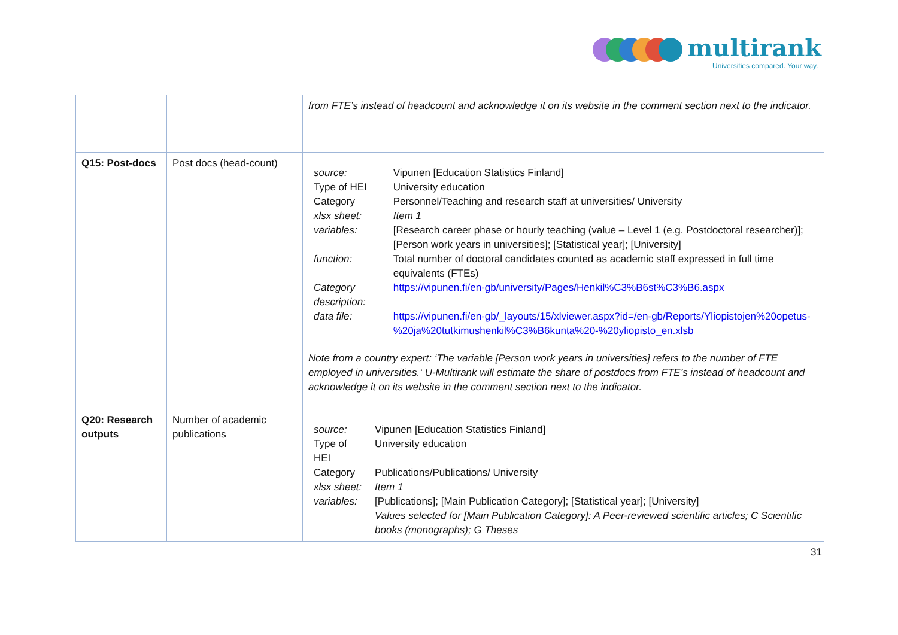multirank
Universities compared. Your way.
| | | from FTE’s instead of headcount and acknowledge it on its website in the comment section next to the indicator. |
| Q15: Post-docs | Post docs (head-count) | / source: / Vipunen [Education Statistics Finland] / / Type of HEI / University education / / Category / Personnel/Teaching and research staff at universities/ University / / xlsx sheet: / Item 1 / / variables: / [Research career phase or hourly teaching (value – Level 1 (e.g. Postdoctoral researcher)]; [Person work years in universities]; [Statistical year]; [University] / / function: / Total number of doctoral candidates counted as academic staff expressed in full time equivalents (FTEs) / / Category description: / https://vipunen.fi/en-gb/university/Pages/Henkil%C3%B6st%C3%B6.aspx / / data file: / https://vipunen.fi/en-gb/_layouts/15/xlviewer.aspx?id=/en-gb/Reports/Yliopistojen%20opetus-%20ja%20tutkimushenkil%C3%B6kunta%20-%20yliopisto_en.xlsb / Note from a country expert: ‘The variable [Person work years in universities] refers to the number of FTE employed in universities.‘ U-Multirank will estimate the share of postdocs from FTE’s instead of headcount and acknowledge it on its website in the comment section next to the indicator. |
| Q20: Research outputs | Number of academic publications | / source: / Vipunen [Education Statistics Finland] / / Type of HEI / University education / / Category / Publications/Publications/ University / / xlsx sheet: / Item 1 / / variables: / [Publications]; [Main Publication Category]; [Statistical year]; [University] Values selected for [Main Publication Category]: A Peer-reviewed scientific articles; C Scientific books (monographs); G Theses / |
31